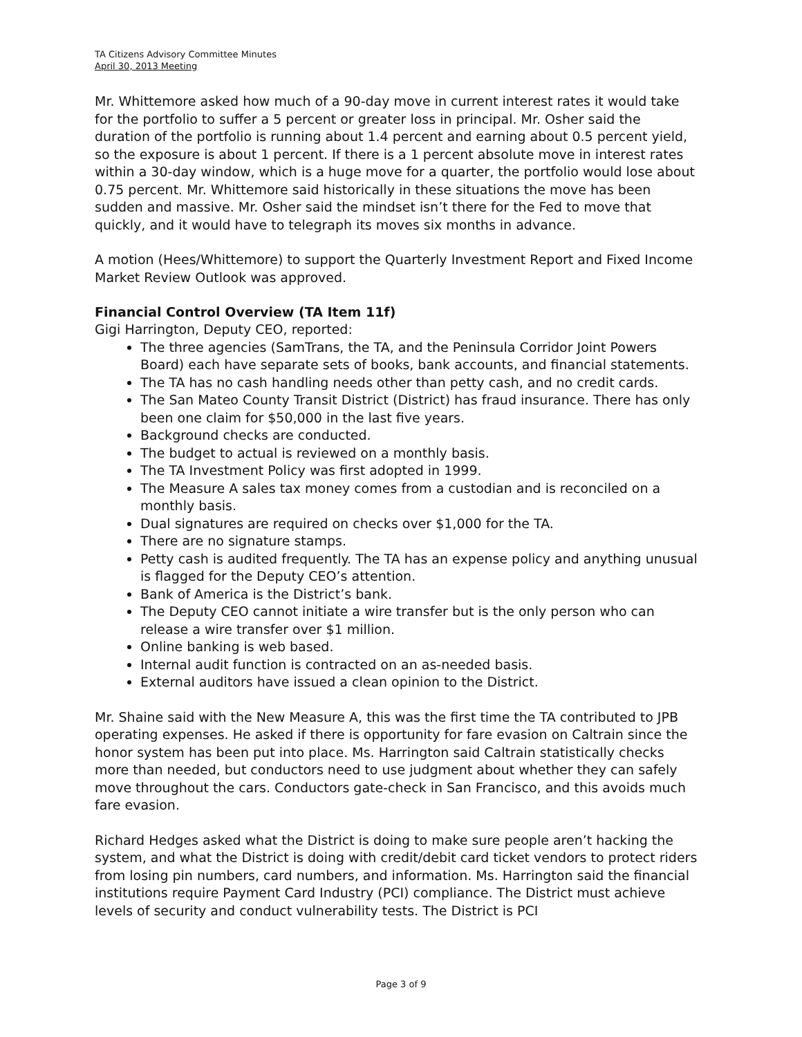TA Citizens Advisory Committee Minutes
April 30, 2013 Meeting
Mr. Whittemore asked how much of a 90-day move in current interest rates it would take for the portfolio to suffer a 5 percent or greater loss in principal. Mr. Osher said the duration of the portfolio is running about 1.4 percent and earning about 0.5 percent yield, so the exposure is about 1 percent. If there is a 1 percent absolute move in interest rates within a 30-day window, which is a huge move for a quarter, the portfolio would lose about 0.75 percent. Mr. Whittemore said historically in these situations the move has been sudden and massive. Mr. Osher said the mindset isn’t there for the Fed to move that quickly, and it would have to telegraph its moves six months in advance.
A motion (Hees/Whittemore) to support the Quarterly Investment Report and Fixed Income Market Review Outlook was approved.
Financial Control Overview (TA Item 11f)
Gigi Harrington, Deputy CEO, reported:
The three agencies (SamTrans, the TA, and the Peninsula Corridor Joint Powers Board) each have separate sets of books, bank accounts, and financial statements.
The TA has no cash handling needs other than petty cash, and no credit cards.
The San Mateo County Transit District (District) has fraud insurance. There has only been one claim for $50,000 in the last five years.
Background checks are conducted.
The budget to actual is reviewed on a monthly basis.
The TA Investment Policy was first adopted in 1999.
The Measure A sales tax money comes from a custodian and is reconciled on a monthly basis.
Dual signatures are required on checks over $1,000 for the TA.
There are no signature stamps.
Petty cash is audited frequently. The TA has an expense policy and anything unusual is flagged for the Deputy CEO’s attention.
Bank of America is the District’s bank.
The Deputy CEO cannot initiate a wire transfer but is the only person who can release a wire transfer over $1 million.
Online banking is web based.
Internal audit function is contracted on an as-needed basis.
External auditors have issued a clean opinion to the District.
Mr. Shaine said with the New Measure A, this was the first time the TA contributed to JPB operating expenses. He asked if there is opportunity for fare evasion on Caltrain since the honor system has been put into place. Ms. Harrington said Caltrain statistically checks more than needed, but conductors need to use judgment about whether they can safely move throughout the cars. Conductors gate-check in San Francisco, and this avoids much fare evasion.
Richard Hedges asked what the District is doing to make sure people aren’t hacking the system, and what the District is doing with credit/debit card ticket vendors to protect riders from losing pin numbers, card numbers, and information. Ms. Harrington said the financial institutions require Payment Card Industry (PCI) compliance. The District must achieve levels of security and conduct vulnerability tests. The District is PCI
Page 3 of 9